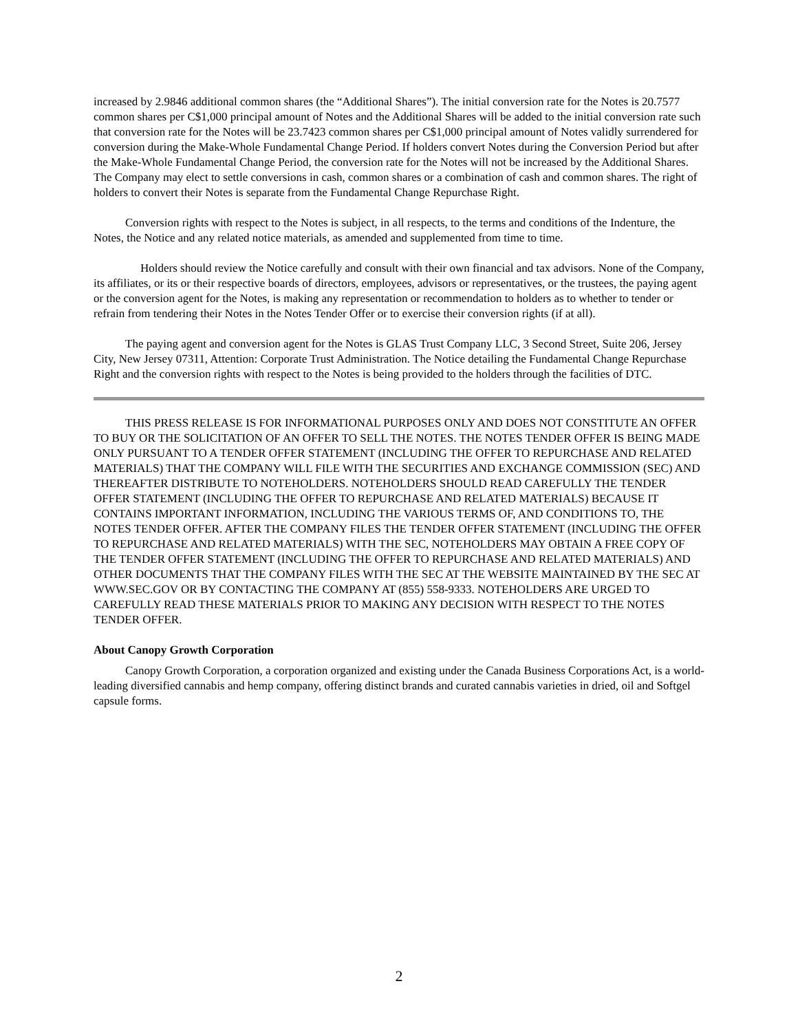increased by 2.9846 additional common shares (the “Additional Shares”). The initial conversion rate for the Notes is 20.7577 common shares per C$1,000 principal amount of Notes and the Additional Shares will be added to the initial conversion rate such that conversion rate for the Notes will be 23.7423 common shares per C$1,000 principal amount of Notes validly surrendered for conversion during the Make-Whole Fundamental Change Period. If holders convert Notes during the Conversion Period but after the Make-Whole Fundamental Change Period, the conversion rate for the Notes will not be increased by the Additional Shares. The Company may elect to settle conversions in cash, common shares or a combination of cash and common shares. The right of holders to convert their Notes is separate from the Fundamental Change Repurchase Right.
Conversion rights with respect to the Notes is subject, in all respects, to the terms and conditions of the Indenture, the Notes, the Notice and any related notice materials, as amended and supplemented from time to time.
Holders should review the Notice carefully and consult with their own financial and tax advisors. None of the Company, its affiliates, or its or their respective boards of directors, employees, advisors or representatives, or the trustees, the paying agent or the conversion agent for the Notes, is making any representation or recommendation to holders as to whether to tender or refrain from tendering their Notes in the Notes Tender Offer or to exercise their conversion rights (if at all).
The paying agent and conversion agent for the Notes is GLAS Trust Company LLC, 3 Second Street, Suite 206, Jersey City, New Jersey 07311, Attention: Corporate Trust Administration. The Notice detailing the Fundamental Change Repurchase Right and the conversion rights with respect to the Notes is being provided to the holders through the facilities of DTC.
THIS PRESS RELEASE IS FOR INFORMATIONAL PURPOSES ONLY AND DOES NOT CONSTITUTE AN OFFER TO BUY OR THE SOLICITATION OF AN OFFER TO SELL THE NOTES. THE NOTES TENDER OFFER IS BEING MADE ONLY PURSUANT TO A TENDER OFFER STATEMENT (INCLUDING THE OFFER TO REPURCHASE AND RELATED MATERIALS) THAT THE COMPANY WILL FILE WITH THE SECURITIES AND EXCHANGE COMMISSION (SEC) AND THEREAFTER DISTRIBUTE TO NOTEHOLDERS. NOTEHOLDERS SHOULD READ CAREFULLY THE TENDER OFFER STATEMENT (INCLUDING THE OFFER TO REPURCHASE AND RELATED MATERIALS) BECAUSE IT CONTAINS IMPORTANT INFORMATION, INCLUDING THE VARIOUS TERMS OF, AND CONDITIONS TO, THE NOTES TENDER OFFER. AFTER THE COMPANY FILES THE TENDER OFFER STATEMENT (INCLUDING THE OFFER TO REPURCHASE AND RELATED MATERIALS) WITH THE SEC, NOTEHOLDERS MAY OBTAIN A FREE COPY OF THE TENDER OFFER STATEMENT (INCLUDING THE OFFER TO REPURCHASE AND RELATED MATERIALS) AND OTHER DOCUMENTS THAT THE COMPANY FILES WITH THE SEC AT THE WEBSITE MAINTAINED BY THE SEC AT WWW.SEC.GOV OR BY CONTACTING THE COMPANY AT (855) 558-9333. NOTEHOLDERS ARE URGED TO CAREFULLY READ THESE MATERIALS PRIOR TO MAKING ANY DECISION WITH RESPECT TO THE NOTES TENDER OFFER.
About Canopy Growth Corporation
Canopy Growth Corporation, a corporation organized and existing under the Canada Business Corporations Act, is a world-leading diversified cannabis and hemp company, offering distinct brands and curated cannabis varieties in dried, oil and Softgel capsule forms.
2